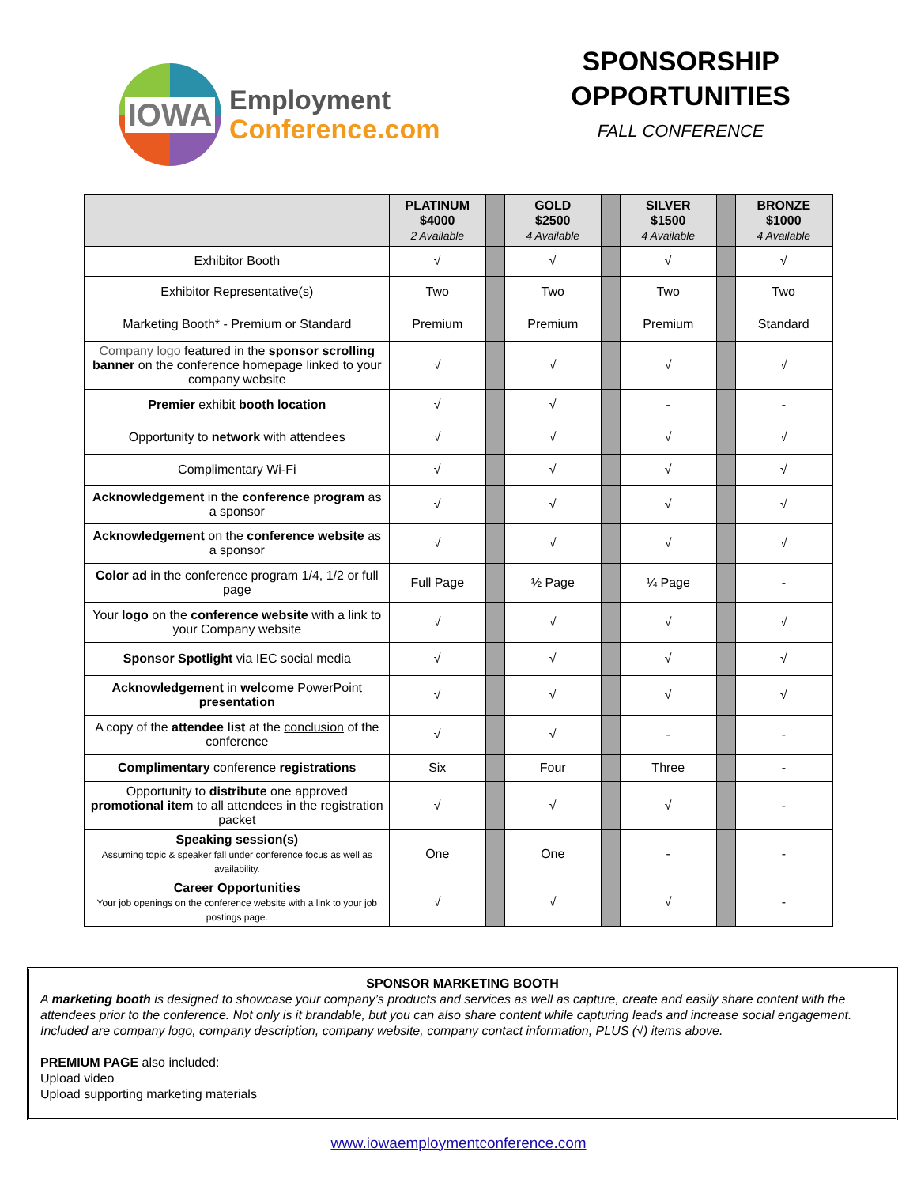IOWA
Employment
Conference.com
SPONSORSHIP
OPPORTUNITIES
FALL CONFERENCE
| | PLATINUM $4000 2 Available | | GOLD $2500 4 Available | | SILVER $1500 4 Available | | BRONZE $1000 4 Available |
| --- | --- | --- | --- | --- | --- | --- | --- |
| Exhibitor Booth | √ | | √ | | √ | | √ |
| Exhibitor Representative(s) | Two | | Two | | Two | | Two |
| Marketing Booth* - Premium or Standard | Premium | | Premium | | Premium | | Standard |
| Company logo featured in the sponsor scrolling banner on the conference homepage linked to your company website | √ | | √ | | √ | | √ |
| Premier exhibit booth location | √ | | √ | | - | | - |
| Opportunity to network with attendees | √ | | √ | | √ | | √ |
| Complimentary Wi-Fi | √ | | √ | | √ | | √ |
| Acknowledgement in the conference program as a sponsor | √ | | √ | | √ | | √ |
| Acknowledgement on the conference website as a sponsor | √ | | √ | | √ | | √ |
| Color ad in the conference program 1/4, 1/2 or full page | Full Page | | ½ Page | | ¼ Page | | - |
| Your logo on the conference website with a link to your Company website | √ | | √ | | √ | | √ |
| Sponsor Spotlight via IEC social media | √ | | √ | | √ | | √ |
| Acknowledgement in welcome PowerPoint presentation | √ | | √ | | √ | | √ |
| A copy of the attendee list at the conclusion of the conference | √ | | √ | | - | | - |
| Complimentary conference registrations | Six | | Four | | Three | | - |
| Opportunity to distribute one approved promotional item to all attendees in the registration packet | √ | | √ | | √ | | - |
| Speaking session(s) Assuming topic & speaker fall under conference focus as well as availability. | One | | One | | - | | - |
| Career Opportunities Your job openings on the conference website with a link to your job postings page. | √ | | √ | | √ | | - |
SPONSOR MARKETING BOOTH
A marketing booth is designed to showcase your company’s products and services as well as capture, create and easily share content with the attendees prior to the conference. Not only is it brandable, but you can also share content while capturing leads and increase social engagement. Included are company logo, company description, company website, company contact information, PLUS (√) items above.
PREMIUM PAGE also included:
Upload video
Upload supporting marketing materials
www.iowaemploymentconference.com